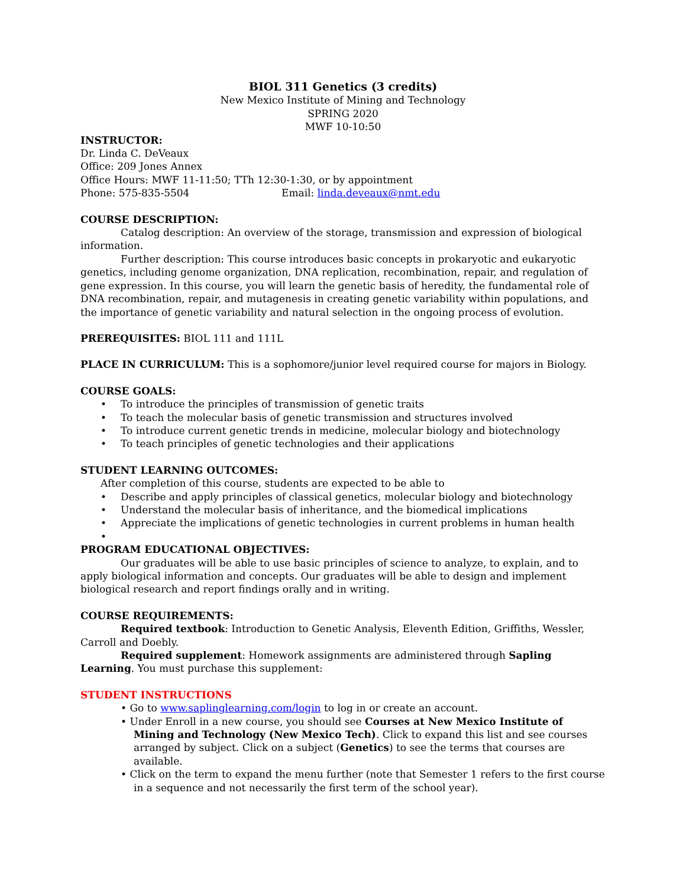BIOL 311 Genetics (3 credits)
New Mexico Institute of Mining and Technology
SPRING 2020
MWF 10-10:50
INSTRUCTOR:
Dr. Linda C. DeVeaux
Office: 209 Jones Annex
Office Hours: MWF 11-11:50; TTh 12:30-1:30, or by appointment
Phone: 575-835-5504 Email: linda.deveaux@nmt.edu
COURSE DESCRIPTION:
Catalog description: An overview of the storage, transmission and expression of biological information.
Further description: This course introduces basic concepts in prokaryotic and eukaryotic genetics, including genome organization, DNA replication, recombination, repair, and regulation of gene expression. In this course, you will learn the genetic basis of heredity, the fundamental role of DNA recombination, repair, and mutagenesis in creating genetic variability within populations, and the importance of genetic variability and natural selection in the ongoing process of evolution.
PREREQUISITES: BIOL 111 and 111L
PLACE IN CURRICULUM: This is a sophomore/junior level required course for majors in Biology.
COURSE GOALS:
• To introduce the principles of transmission of genetic traits
• To teach the molecular basis of genetic transmission and structures involved
• To introduce current genetic trends in medicine, molecular biology and biotechnology
• To teach principles of genetic technologies and their applications
STUDENT LEARNING OUTCOMES:
After completion of this course, students are expected to be able to
• Describe and apply principles of classical genetics, molecular biology and biotechnology
• Understand the molecular basis of inheritance, and the biomedical implications
• Appreciate the implications of genetic technologies in current problems in human health
•
PROGRAM EDUCATIONAL OBJECTIVES:
Our graduates will be able to use basic principles of science to analyze, to explain, and to apply biological information and concepts. Our graduates will be able to design and implement biological research and report findings orally and in writing.
COURSE REQUIREMENTS:
Required textbook: Introduction to Genetic Analysis, Eleventh Edition, Griffiths, Wessler, Carroll and Doebly.
Required supplement: Homework assignments are administered through Sapling Learning. You must purchase this supplement:
STUDENT INSTRUCTIONS
• Go to www.saplinglearning.com/login to log in or create an account.
• Under Enroll in a new course, you should see Courses at New Mexico Institute of Mining and Technology (New Mexico Tech). Click to expand this list and see courses arranged by subject. Click on a subject (Genetics) to see the terms that courses are available.
• Click on the term to expand the menu further (note that Semester 1 refers to the first course in a sequence and not necessarily the first term of the school year).